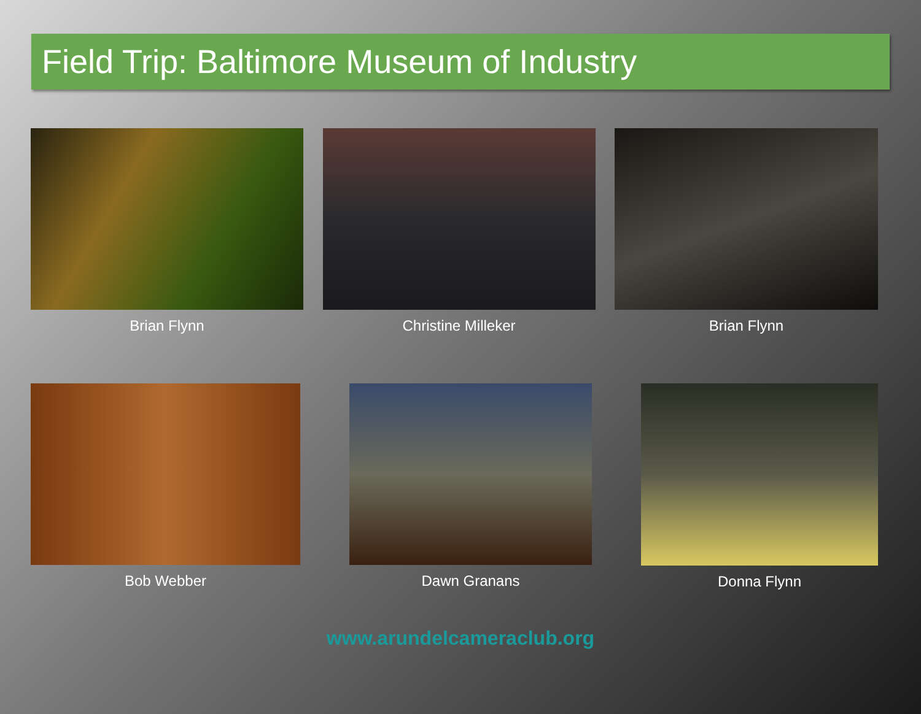Field Trip: Baltimore Museum of Industry
Brian Flynn Christine Milleker Brian Flynn
Bob Webber Dawn Granans Donna Flynn
www.arundelcameraclub.org